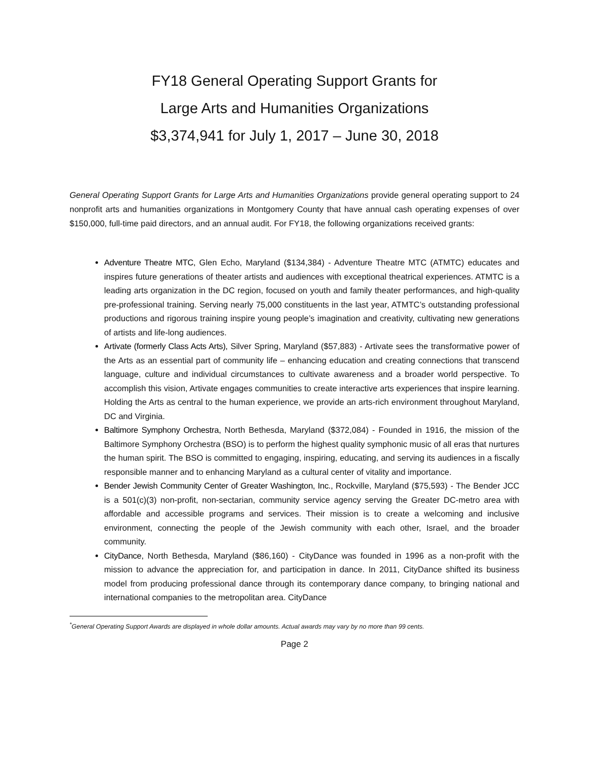FY18 General Operating Support Grants for
Large Arts and Humanities Organizations
$3,374,941 for July 1, 2017 – June 30, 2018
General Operating Support Grants for Large Arts and Humanities Organizations provide general operating support to 24 nonprofit arts and humanities organizations in Montgomery County that have annual cash operating expenses of over $150,000, full-time paid directors, and an annual audit. For FY18, the following organizations received grants:
Adventure Theatre MTC, Glen Echo, Maryland ($134,384) - Adventure Theatre MTC (ATMTC) educates and inspires future generations of theater artists and audiences with exceptional theatrical experiences. ATMTC is a leading arts organization in the DC region, focused on youth and family theater performances, and high-quality pre-professional training. Serving nearly 75,000 constituents in the last year, ATMTC’s outstanding professional productions and rigorous training inspire young people’s imagination and creativity, cultivating new generations of artists and life-long audiences.
Artivate (formerly Class Acts Arts), Silver Spring, Maryland ($57,883) - Artivate sees the transformative power of the Arts as an essential part of community life – enhancing education and creating connections that transcend language, culture and individual circumstances to cultivate awareness and a broader world perspective. To accomplish this vision, Artivate engages communities to create interactive arts experiences that inspire learning. Holding the Arts as central to the human experience, we provide an arts-rich environment throughout Maryland, DC and Virginia.
Baltimore Symphony Orchestra, North Bethesda, Maryland ($372,084) - Founded in 1916, the mission of the Baltimore Symphony Orchestra (BSO) is to perform the highest quality symphonic music of all eras that nurtures the human spirit. The BSO is committed to engaging, inspiring, educating, and serving its audiences in a fiscally responsible manner and to enhancing Maryland as a cultural center of vitality and importance.
Bender Jewish Community Center of Greater Washington, Inc., Rockville, Maryland ($75,593) - The Bender JCC is a 501(c)(3) non-profit, non-sectarian, community service agency serving the Greater DC-metro area with affordable and accessible programs and services. Their mission is to create a welcoming and inclusive environment, connecting the people of the Jewish community with each other, Israel, and the broader community.
CityDance, North Bethesda, Maryland ($86,160) - CityDance was founded in 1996 as a non-profit with the mission to advance the appreciation for, and participation in dance. In 2011, CityDance shifted its business model from producing professional dance through its contemporary dance company, to bringing national and international companies to the metropolitan area. CityDance
<sup>*</sup> General Operating Support Awards are displayed in whole dollar amounts. Actual awards may vary by no more than 99 cents.
Page 2